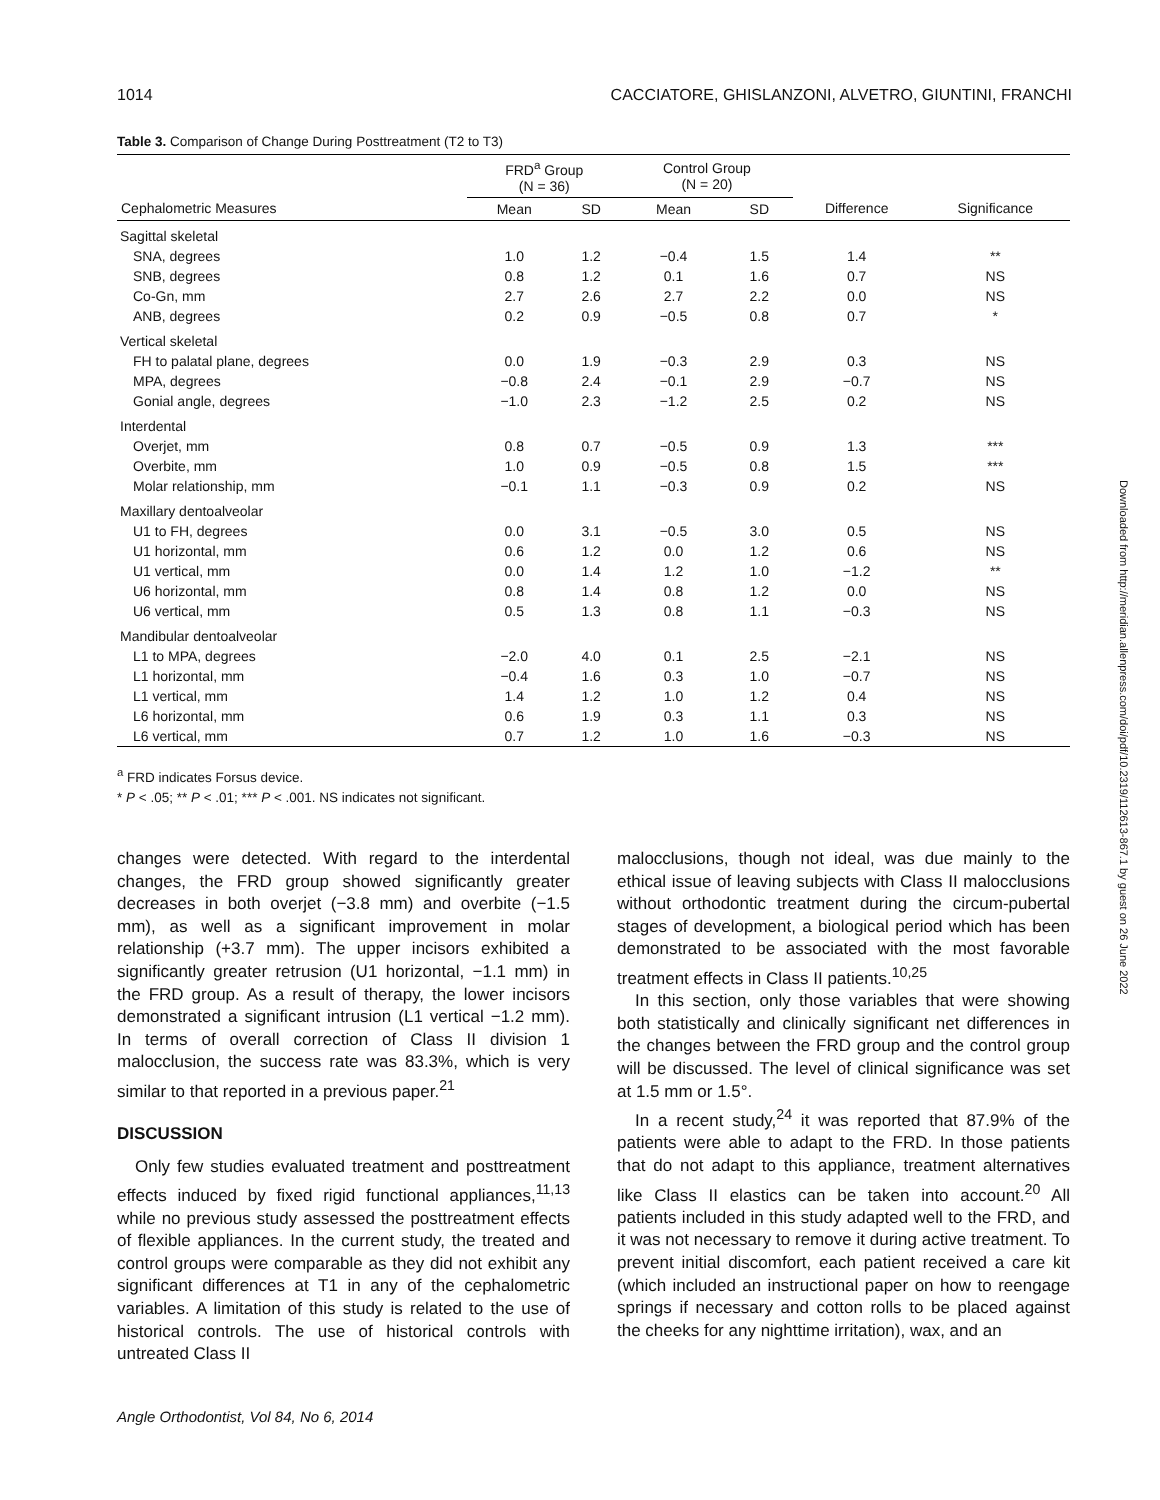1014 CACCIATORE, GHISLANZONI, ALVETRO, GIUNTINI, FRANCHI
Table 3. Comparison of Change During Posttreatment (T2 to T3)
| | FRD<sup>a</sup> Group (N = 36) | | Control Group (N = 20) | | | |
| --- | --- | --- | --- | --- | --- | --- |
| Cephalometric Measures | Mean | SD | Mean | SD | Difference | Significance |
| Sagittal skeletal | | | | | | |
| SNA, degrees | 1.0 | 1.2 | −0.4 | 1.5 | 1.4 | ** |
| SNB, degrees | 0.8 | 1.2 | 0.1 | 1.6 | 0.7 | NS |
| Co-Gn, mm | 2.7 | 2.6 | 2.7 | 2.2 | 0.0 | NS |
| ANB, degrees | 0.2 | 0.9 | −0.5 | 0.8 | 0.7 | * |
| Vertical skeletal | | | | | | |
| FH to palatal plane, degrees | 0.0 | 1.9 | −0.3 | 2.9 | 0.3 | NS |
| MPA, degrees | −0.8 | 2.4 | −0.1 | 2.9 | −0.7 | NS |
| Gonial angle, degrees | −1.0 | 2.3 | −1.2 | 2.5 | 0.2 | NS |
| Interdental | | | | | | |
| Overjet, mm | 0.8 | 0.7 | −0.5 | 0.9 | 1.3 | *** |
| Overbite, mm | 1.0 | 0.9 | −0.5 | 0.8 | 1.5 | *** |
| Molar relationship, mm | −0.1 | 1.1 | −0.3 | 0.9 | 0.2 | NS |
| Maxillary dentoalveolar | | | | | | |
| U1 to FH, degrees | 0.0 | 3.1 | −0.5 | 3.0 | 0.5 | NS |
| U1 horizontal, mm | 0.6 | 1.2 | 0.0 | 1.2 | 0.6 | NS |
| U1 vertical, mm | 0.0 | 1.4 | 1.2 | 1.0 | −1.2 | ** |
| U6 horizontal, mm | 0.8 | 1.4 | 0.8 | 1.2 | 0.0 | NS |
| U6 vertical, mm | 0.5 | 1.3 | 0.8 | 1.1 | −0.3 | NS |
| Mandibular dentoalveolar | | | | | | |
| L1 to MPA, degrees | −2.0 | 4.0 | 0.1 | 2.5 | −2.1 | NS |
| L1 horizontal, mm | −0.4 | 1.6 | 0.3 | 1.0 | −0.7 | NS |
| L1 vertical, mm | 1.4 | 1.2 | 1.0 | 1.2 | 0.4 | NS |
| L6 horizontal, mm | 0.6 | 1.9 | 0.3 | 1.1 | 0.3 | NS |
| L6 vertical, mm | 0.7 | 1.2 | 1.0 | 1.6 | −0.3 | NS |
<sup>a</sup> FRD indicates Forsus device.
* P < .05; ** P < .01; *** P < .001. NS indicates not significant.
changes were detected. With regard to the interdental changes, the FRD group showed significantly greater decreases in both overjet (−3.8 mm) and overbite (−1.5 mm), as well as a significant improvement in molar relationship (+3.7 mm). The upper incisors exhibited a significantly greater retrusion (U1 horizontal, −1.1 mm) in the FRD group. As a result of therapy, the lower incisors demonstrated a significant intrusion (L1 vertical −1.2 mm). In terms of overall correction of Class II division 1 malocclusion, the success rate was 83.3%, which is very similar to that reported in a previous paper.<sup>21</sup>
DISCUSSION
Only few studies evaluated treatment and posttreatment effects induced by fixed rigid functional appliances,<sup>11,13</sup> while no previous study assessed the posttreatment effects of flexible appliances. In the current study, the treated and control groups were comparable as they did not exhibit any significant differences at T1 in any of the cephalometric variables. A limitation of this study is related to the use of historical controls. The use of historical controls with untreated Class II
malocclusions, though not ideal, was due mainly to the ethical issue of leaving subjects with Class II malocclusions without orthodontic treatment during the circum-pubertal stages of development, a biological period which has been demonstrated to be associated with the most favorable treatment effects in Class II patients.<sup>10,25</sup>
In this section, only those variables that were showing both statistically and clinically significant net differences in the changes between the FRD group and the control group will be discussed. The level of clinical significance was set at 1.5 mm or 1.5°.
In a recent study,<sup>24</sup> it was reported that 87.9% of the patients were able to adapt to the FRD. In those patients that do not adapt to this appliance, treatment alternatives like Class II elastics can be taken into account.<sup>20</sup> All patients included in this study adapted well to the FRD, and it was not necessary to remove it during active treatment. To prevent initial discomfort, each patient received a care kit (which included an instructional paper on how to reengage springs if necessary and cotton rolls to be placed against the cheeks for any nighttime irritation), wax, and an
Angle Orthodontist, Vol 84, No 6, 2014
Downloaded from http://meridian.allenpress.com/doi/pdf/10.2319/112613-867.1 by guest on 26 June 2022